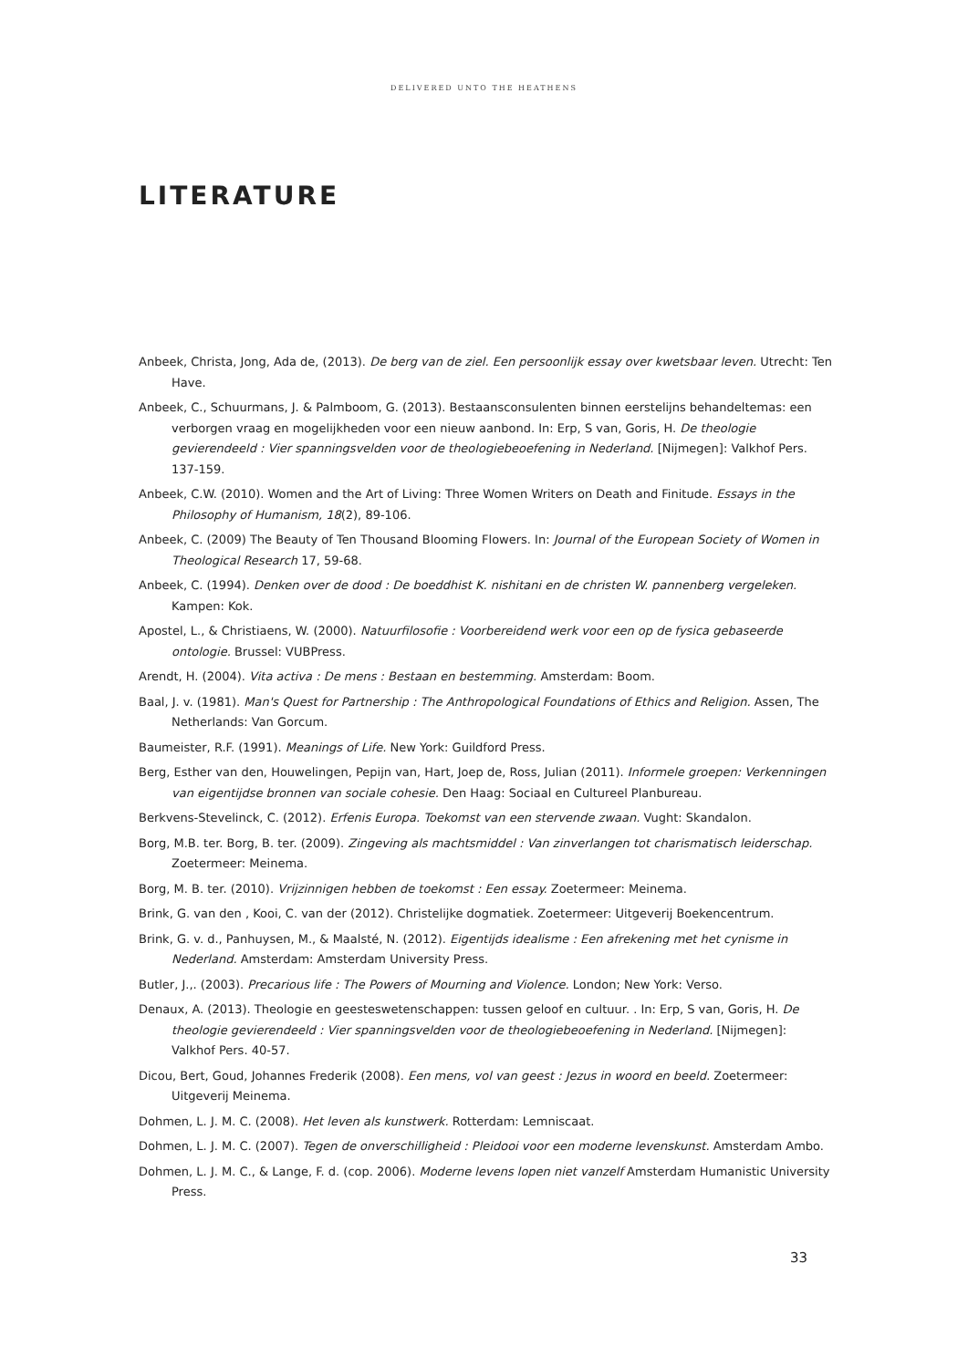DELIVERED UNTO THE HEATHENS
LITERATURE
Anbeek, Christa, Jong, Ada de, (2013). De berg van de ziel. Een persoonlijk essay over kwetsbaar leven. Utrecht: Ten Have.
Anbeek, C., Schuurmans, J. & Palmboom, G. (2013). Bestaansconsulenten binnen eerstelijns behandeltemas: een verborgen vraag en mogelijkheden voor een nieuw aanbond. In: Erp, S van, Goris, H. De theologie gevierendeeld : Vier spanningsvelden voor de theologiebeoefening in Nederland. [Nijmegen]: Valkhof Pers. 137-159.
Anbeek, C.W. (2010). Women and the Art of Living: Three Women Writers on Death and Finitude. Essays in the Philosophy of Humanism, 18(2), 89-106.
Anbeek, C. (2009) The Beauty of Ten Thousand Blooming Flowers. In: Journal of the European Society of Women in Theological Research 17, 59-68.
Anbeek, C. (1994). Denken over de dood : De boeddhist K. nishitani en de christen W. pannenberg vergeleken. Kampen: Kok.
Apostel, L., & Christiaens, W. (2000). Natuurfilosofie : Voorbereidend werk voor een op de fysica gebaseerde ontologie. Brussel: VUBPress.
Arendt, H. (2004). Vita activa : De mens : Bestaan en bestemming. Amsterdam: Boom.
Baal, J. v. (1981). Man's Quest for Partnership : The Anthropological Foundations of Ethics and Religion. Assen, The Netherlands: Van Gorcum.
Baumeister, R.F. (1991). Meanings of Life. New York: Guildford Press.
Berg, Esther van den, Houwelingen, Pepijn van, Hart, Joep de, Ross, Julian (2011). Informele groepen: Verkenningen van eigentijdse bronnen van sociale cohesie. Den Haag: Sociaal en Cultureel Planbureau.
Berkvens-Stevelinck, C. (2012). Erfenis Europa. Toekomst van een stervende zwaan. Vught: Skandalon.
Borg, M.B. ter. Borg, B. ter. (2009). Zingeving als machtsmiddel : Van zinverlangen tot charismatisch leiderschap. Zoetermeer: Meinema.
Borg, M. B. ter. (2010). Vrijzinnigen hebben de toekomst : Een essay. Zoetermeer: Meinema.
Brink, G. van den , Kooi, C. van der (2012). Christelijke dogmatiek. Zoetermeer: Uitgeverij Boekencentrum.
Brink, G. v. d., Panhuysen, M., & Maalsté, N. (2012). Eigentijds idealisme : Een afrekening met het cynisme in Nederland. Amsterdam: Amsterdam University Press.
Butler, J.,. (2003). Precarious life : The Powers of Mourning and Violence. London; New York: Verso.
Denaux, A. (2013). Theologie en geesteswetenschappen: tussen geloof en cultuur. . In: Erp, S van, Goris, H. De theologie gevierendeeld : Vier spanningsvelden voor de theologiebeoefening in Nederland. [Nijmegen]: Valkhof Pers. 40-57.
Dicou, Bert, Goud, Johannes Frederik (2008). Een mens, vol van geest : Jezus in woord en beeld. Zoetermeer: Uitgeverij Meinema.
Dohmen, L. J. M. C. (2008). Het leven als kunstwerk. Rotterdam: Lemniscaat.
Dohmen, L. J. M. C. (2007). Tegen de onverschilligheid : Pleidooi voor een moderne levenskunst. Amsterdam Ambo.
Dohmen, L. J. M. C., & Lange, F. d. (cop. 2006). Moderne levens lopen niet vanzelf Amsterdam Humanistic University Press.
33